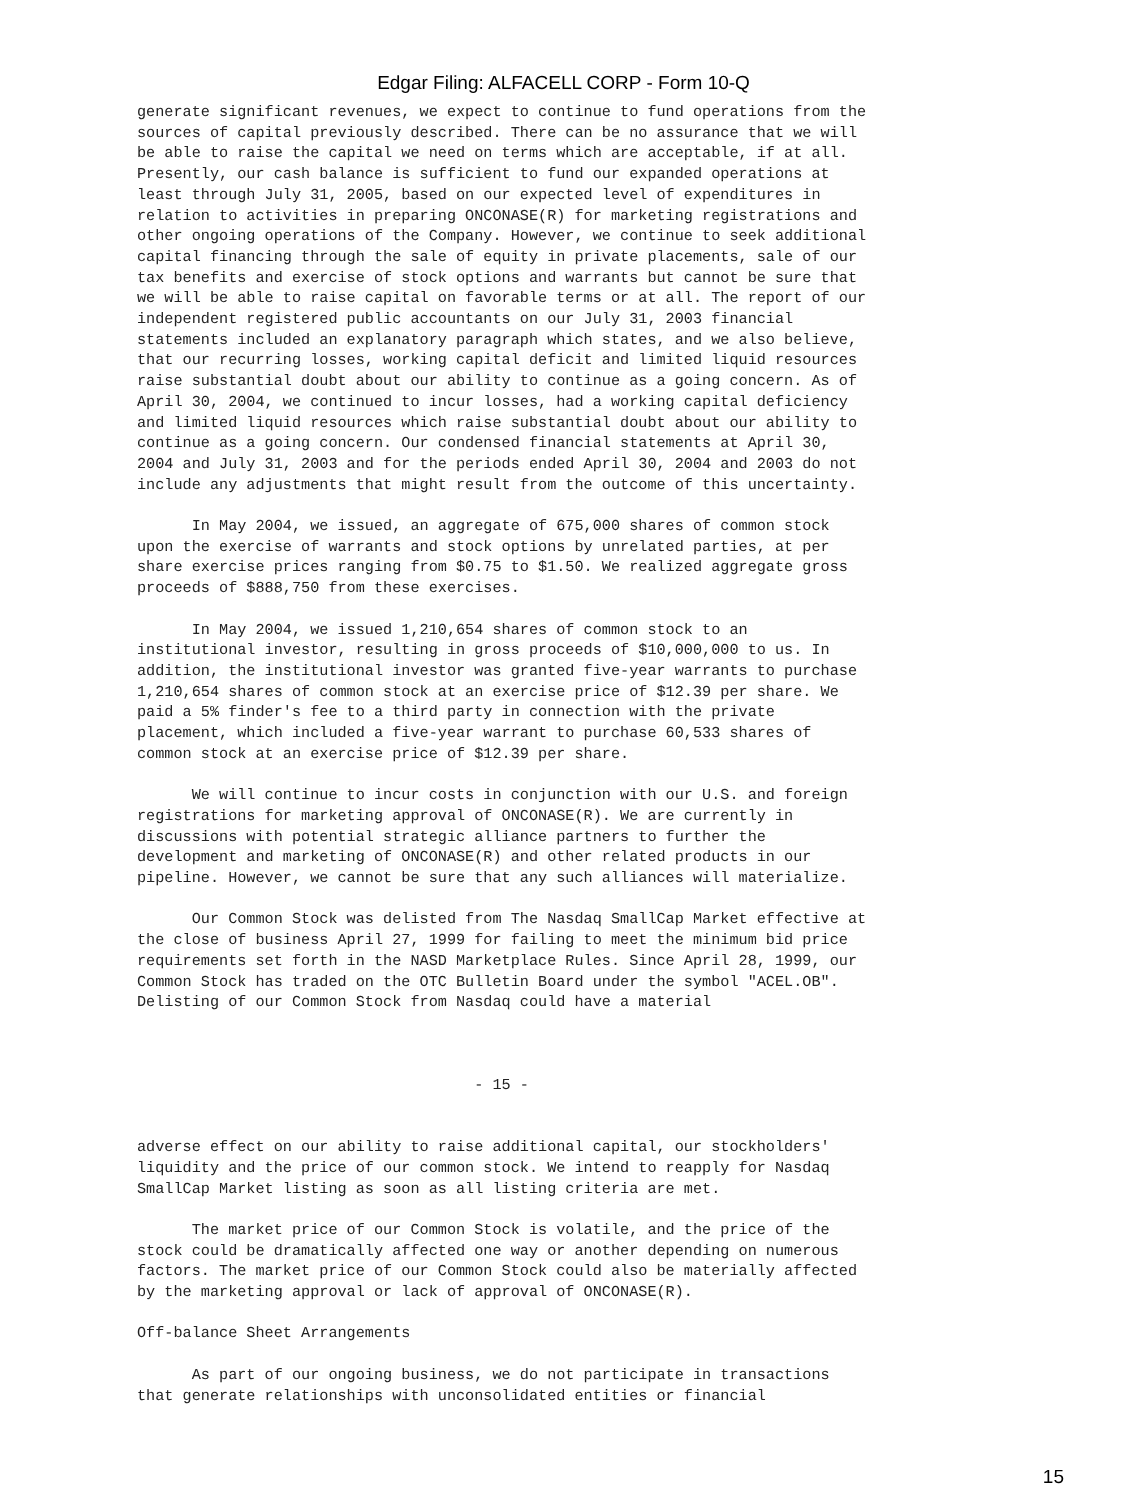Edgar Filing: ALFACELL CORP - Form 10-Q
generate significant revenues, we expect to continue to fund operations from the
sources of capital previously described. There can be no assurance that we will
be able to raise the capital we need on terms which are acceptable, if at all.
Presently, our cash balance is sufficient to fund our expanded operations at
least through July 31, 2005, based on our expected level of expenditures in
relation to activities in preparing ONCONASE(R) for marketing registrations and
other ongoing operations of the Company. However, we continue to seek additional
capital financing through the sale of equity in private placements, sale of our
tax benefits and exercise of stock options and warrants but cannot be sure that
we will be able to raise capital on favorable terms or at all. The report of our
independent registered public accountants on our July 31, 2003 financial
statements included an explanatory paragraph which states, and we also believe,
that our recurring losses, working capital deficit and limited liquid resources
raise substantial doubt about our ability to continue as a going concern. As of
April 30, 2004, we continued to incur losses, had a working capital deficiency
and limited liquid resources which raise substantial doubt about our ability to
continue as a going concern. Our condensed financial statements at April 30,
2004 and July 31, 2003 and for the periods ended April 30, 2004 and 2003 do not
include any adjustments that might result from the outcome of this uncertainty.

      In May 2004, we issued, an aggregate of 675,000 shares of common stock
upon the exercise of warrants and stock options by unrelated parties, at per
share exercise prices ranging from $0.75 to $1.50. We realized aggregate gross
proceeds of $888,750 from these exercises.

      In May 2004, we issued 1,210,654 shares of common stock to an
institutional investor, resulting in gross proceeds of $10,000,000 to us. In
addition, the institutional investor was granted five-year warrants to purchase
1,210,654 shares of common stock at an exercise price of $12.39 per share. We
paid a 5% finder's fee to a third party in connection with the private
placement, which included a five-year warrant to purchase 60,533 shares of
common stock at an exercise price of $12.39 per share.

      We will continue to incur costs in conjunction with our U.S. and foreign
registrations for marketing approval of ONCONASE(R). We are currently in
discussions with potential strategic alliance partners to further the
development and marketing of ONCONASE(R) and other related products in our
pipeline. However, we cannot be sure that any such alliances will materialize.

      Our Common Stock was delisted from The Nasdaq SmallCap Market effective at
the close of business April 27, 1999 for failing to meet the minimum bid price
requirements set forth in the NASD Marketplace Rules. Since April 28, 1999, our
Common Stock has traded on the OTC Bulletin Board under the symbol "ACEL.OB".
Delisting of our Common Stock from Nasdaq could have a material



                                     - 15 -


adverse effect on our ability to raise additional capital, our stockholders'
liquidity and the price of our common stock. We intend to reapply for Nasdaq
SmallCap Market listing as soon as all listing criteria are met.

      The market price of our Common Stock is volatile, and the price of the
stock could be dramatically affected one way or another depending on numerous
factors. The market price of our Common Stock could also be materially affected
by the marketing approval or lack of approval of ONCONASE(R).

Off-balance Sheet Arrangements

      As part of our ongoing business, we do not participate in transactions
that generate relationships with unconsolidated entities or financial
15